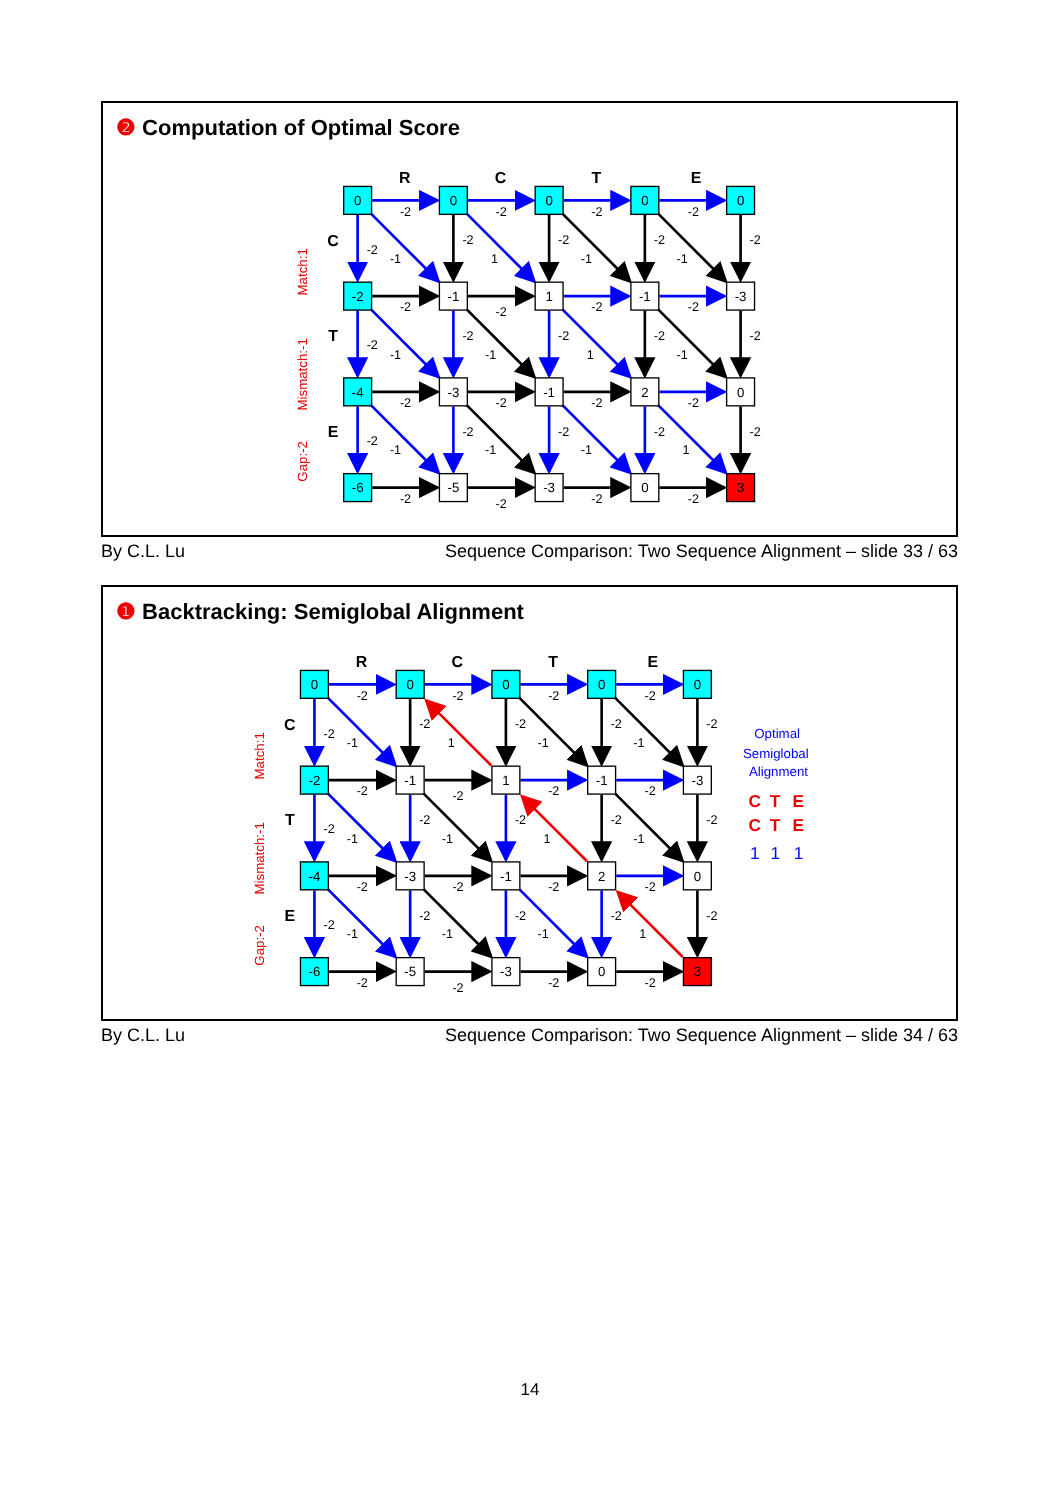❷ Computation of Optimal Score
R
C
T
E
C
T
E
0
0
0
0
0
-2
-1
1
-1
-3
-4
-3
-1
2
0
-6
-5
-3
0
3
-2
-2
-2
-2
-2
-1
-2
1
-2
-1
-2
-1
-2
-2
-2
-2
-2
-2
-1
-2
-1
-2
1
-2
-1
-2
-2
-2
-2
-2
-2
-1
-2
-1
-2
-1
-2
1
-2
-2
-2
-2
-2
Match:1
Mismatch:-1
Gap:-2
By C.L. Lu Sequence Comparison: Two Sequence Alignment – slide 33 / 63
❶ Backtracking: Semiglobal Alignment
R
C
T
E
C
T
E
0
0
0
0
0
-2
-1
1
-1
-3
-4
-3
-1
2
0
-6
-5
-3
0
3
-2
-2
-2
-2
-2
-1
-2
1
-2
-1
-2
-1
-2
-2
-2
-2
-2
-2
-1
-2
-1
-2
1
-2
-1
-2
-2
-2
-2
-2
-2
-1
-2
-1
-2
-1
-2
1
-2
-2
-2
-2
-2
Match:1
Mismatch:-1
Gap:-2
Optimal
Semiglobal
Alignment
C
T
E
C
T
E
1
1
1
By C.L. Lu Sequence Comparison: Two Sequence Alignment – slide 34 / 63
14